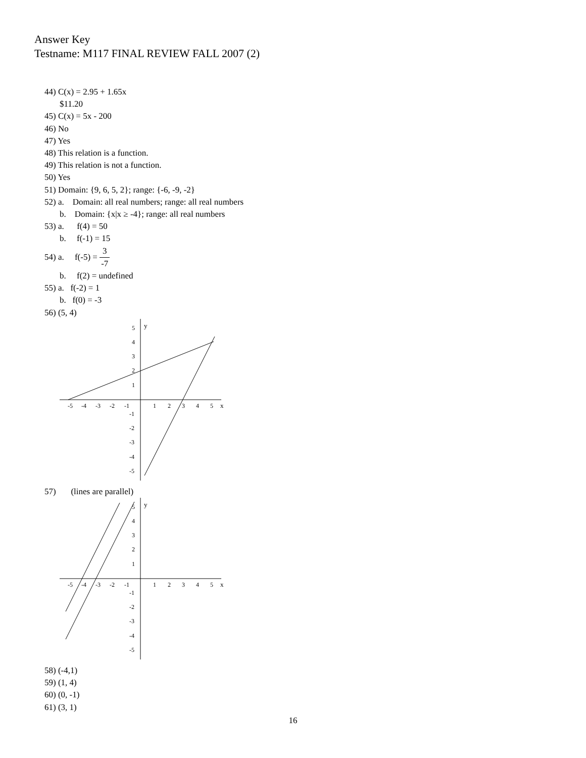Answer Key
Testname: M117 FINAL REVIEW FALL 2007 (2)
44) C(x) = 2.95 + 1.65x
$11.20
45) C(x) = 5x - 200
46) No
47) Yes
48) This relation is a function.
49) This relation is not a function.
50) Yes
51) Domain: {9, 6, 5, 2}; range: {-6, -9, -2}
52) a. Domain: all real numbers; range: all real numbers
b. Domain: {x|x ≥ -4}; range: all real numbers
53) a. f(4) = 50
b. f(-1) = 15
54) a. f(-5) = 3 -7
b. f(2) = undefined
55) a. f(-2) = 1
b. f(0) = -3
56) (5, 4)
x
y
-5
-4
-3
-2
-1
1
2
3
4
5
5
4
3
2
1
-1
-2
-3
-4
-5
57) (lines are parallel)
x
y
-5
-4
-3
-2
-1
1
2
3
4
5
5
4
3
2
1
-1
-2
-3
-4
-5
58) (-4,1)
59) (1, 4)
60) (0, -1)
61) (3, 1)
16